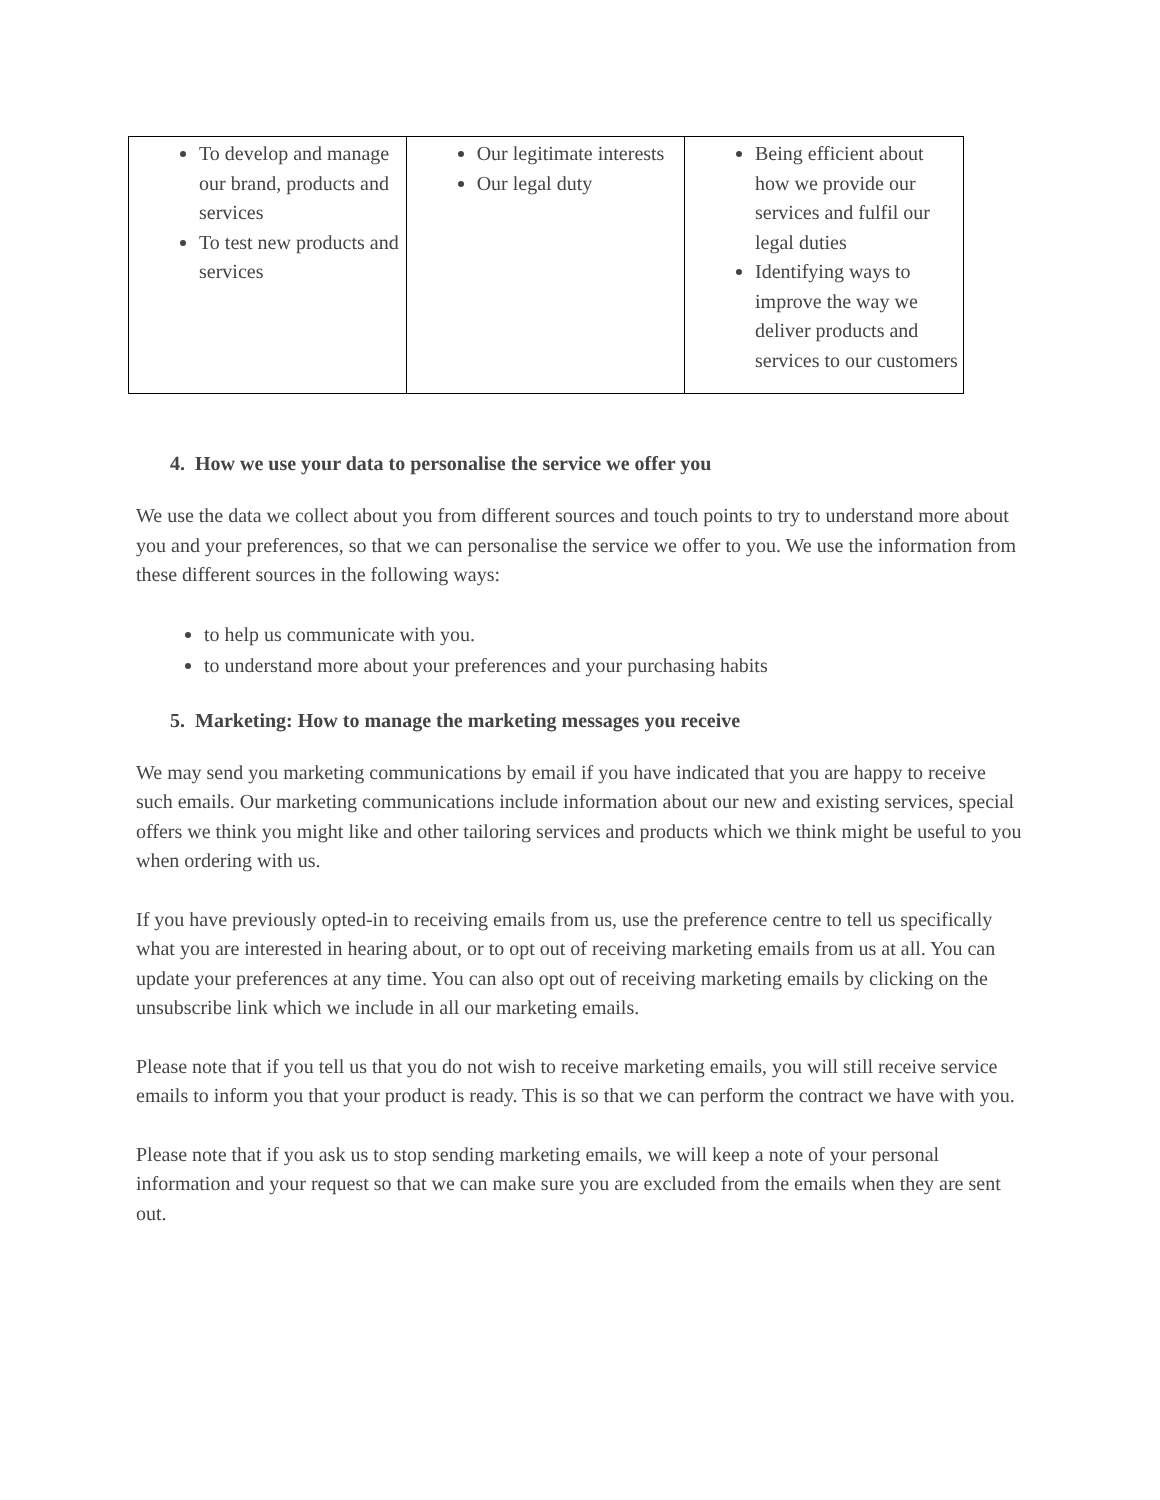| To develop and manage our brand, products and services To test new products and services | Our legitimate interests Our legal duty | Being efficient about how we provide our services and fulfil our legal duties Identifying ways to improve the way we deliver products and services to our customers |
4. How we use your data to personalise the service we offer you
We use the data we collect about you from different sources and touch points to try to understand more about you and your preferences, so that we can personalise the service we offer to you. We use the information from these different sources in the following ways:
to help us communicate with you.
to understand more about your preferences and your purchasing habits
5. Marketing: How to manage the marketing messages you receive
We may send you marketing communications by email if you have indicated that you are happy to receive such emails. Our marketing communications include information about our new and existing services, special offers we think you might like and other tailoring services and products which we think might be useful to you when ordering with us.
If you have previously opted-in to receiving emails from us, use the preference centre to tell us specifically what you are interested in hearing about, or to opt out of receiving marketing emails from us at all. You can update your preferences at any time. You can also opt out of receiving marketing emails by clicking on the unsubscribe link which we include in all our marketing emails.
Please note that if you tell us that you do not wish to receive marketing emails, you will still receive service emails to inform you that your product is ready. This is so that we can perform the contract we have with you.
Please note that if you ask us to stop sending marketing emails, we will keep a note of your personal information and your request so that we can make sure you are excluded from the emails when they are sent out.